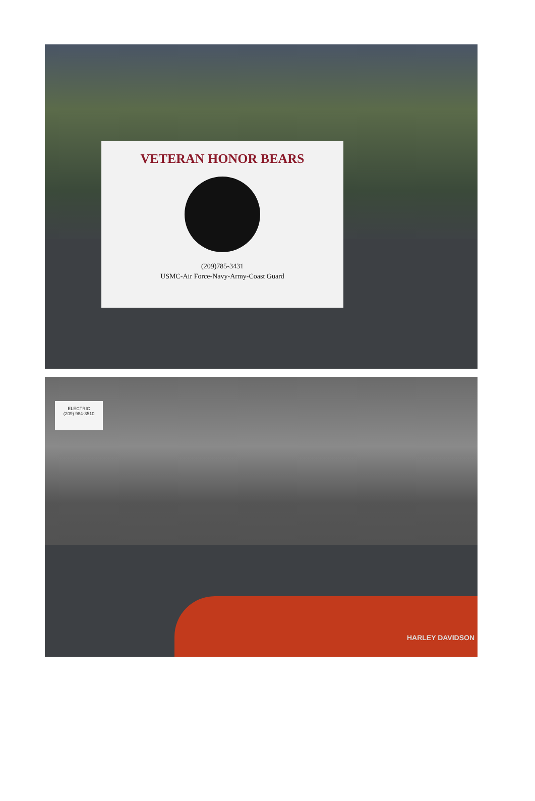VETERAN HONOR BEARS
(209)785-3431
USMC-Air Force-Navy-Army-Coast Guard
ELECTRIC
(209) 984-3510
HARLEY DAVIDSON